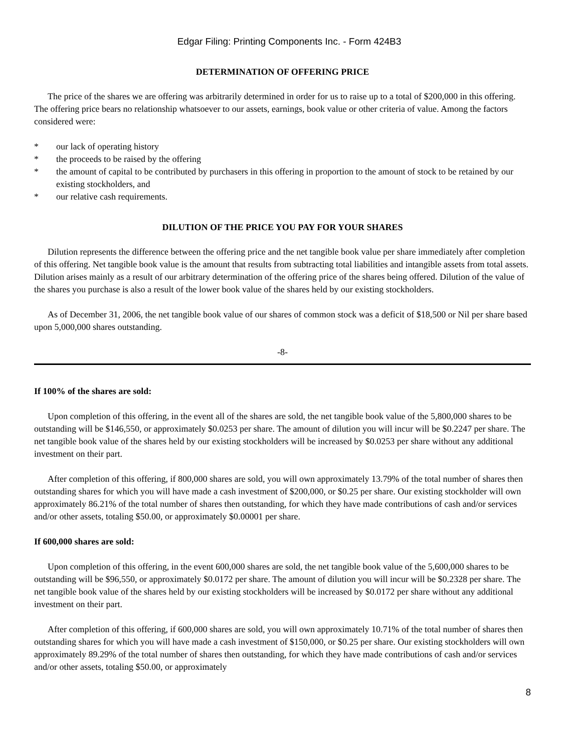Edgar Filing: Printing Components Inc. - Form 424B3
DETERMINATION OF OFFERING PRICE
The price of the shares we are offering was arbitrarily determined in order for us to raise up to a total of $200,000 in this offering. The offering price bears no relationship whatsoever to our assets, earnings, book value or other criteria of value. Among the factors considered were:
* our lack of operating history
* the proceeds to be raised by the offering
* the amount of capital to be contributed by purchasers in this offering in proportion to the amount of stock to be retained by our existing stockholders, and
* our relative cash requirements.
DILUTION OF THE PRICE YOU PAY FOR YOUR SHARES
Dilution represents the difference between the offering price and the net tangible book value per share immediately after completion of this offering. Net tangible book value is the amount that results from subtracting total liabilities and intangible assets from total assets. Dilution arises mainly as a result of our arbitrary determination of the offering price of the shares being offered. Dilution of the value of the shares you purchase is also a result of the lower book value of the shares held by our existing stockholders.
As of December 31, 2006, the net tangible book value of our shares of common stock was a deficit of $18,500 or Nil per share based upon 5,000,000 shares outstanding.
-8-
If 100% of the shares are sold:
Upon completion of this offering, in the event all of the shares are sold, the net tangible book value of the 5,800,000 shares to be outstanding will be $146,550, or approximately $0.0253 per share. The amount of dilution you will incur will be $0.2247 per share. The net tangible book value of the shares held by our existing stockholders will be increased by $0.0253 per share without any additional investment on their part.
After completion of this offering, if 800,000 shares are sold, you will own approximately 13.79% of the total number of shares then outstanding shares for which you will have made a cash investment of $200,000, or $0.25 per share. Our existing stockholder will own approximately 86.21% of the total number of shares then outstanding, for which they have made contributions of cash and/or services and/or other assets, totaling $50.00, or approximately $0.00001 per share.
If 600,000 shares are sold:
Upon completion of this offering, in the event 600,000 shares are sold, the net tangible book value of the 5,600,000 shares to be outstanding will be $96,550, or approximately $0.0172 per share. The amount of dilution you will incur will be $0.2328 per share. The net tangible book value of the shares held by our existing stockholders will be increased by $0.0172 per share without any additional investment on their part.
After completion of this offering, if 600,000 shares are sold, you will own approximately 10.71% of the total number of shares then outstanding shares for which you will have made a cash investment of $150,000, or $0.25 per share. Our existing stockholders will own approximately 89.29% of the total number of shares then outstanding, for which they have made contributions of cash and/or services and/or other assets, totaling $50.00, or approximately
8